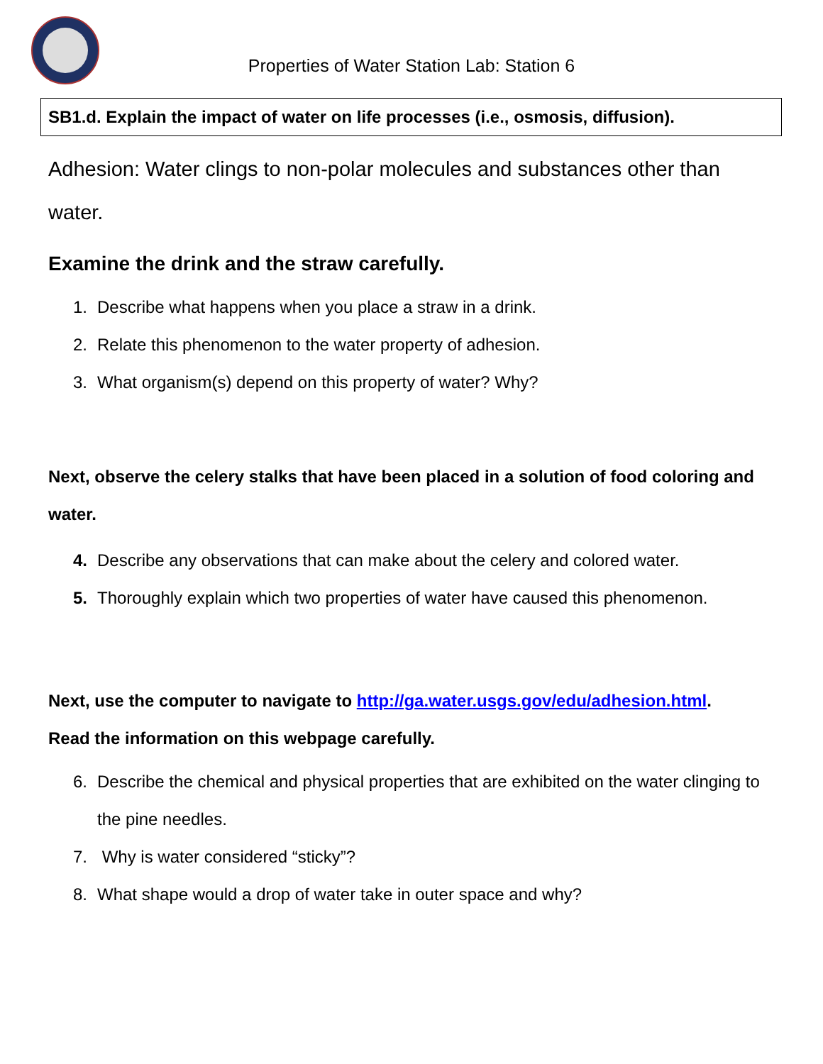Properties of Water Station Lab: Station 6
SB1.d. Explain the impact of water on life processes (i.e., osmosis, diffusion).
Adhesion: Water clings to non-polar molecules and substances other than water.
Examine the drink and the straw carefully.
1. Describe what happens when you place a straw in a drink.
2. Relate this phenomenon to the water property of adhesion.
3. What organism(s) depend on this property of water? Why?
Next, observe the celery stalks that have been placed in a solution of food coloring and water.
4. Describe any observations that can make about the celery and colored water.
5. Thoroughly explain which two properties of water have caused this phenomenon.
Next, use the computer to navigate to http://ga.water.usgs.gov/edu/adhesion.html.
Read the information on this webpage carefully.
6. Describe the chemical and physical properties that are exhibited on the water clinging to the pine needles.
7. Why is water considered “sticky”?
8. What shape would a drop of water take in outer space and why?